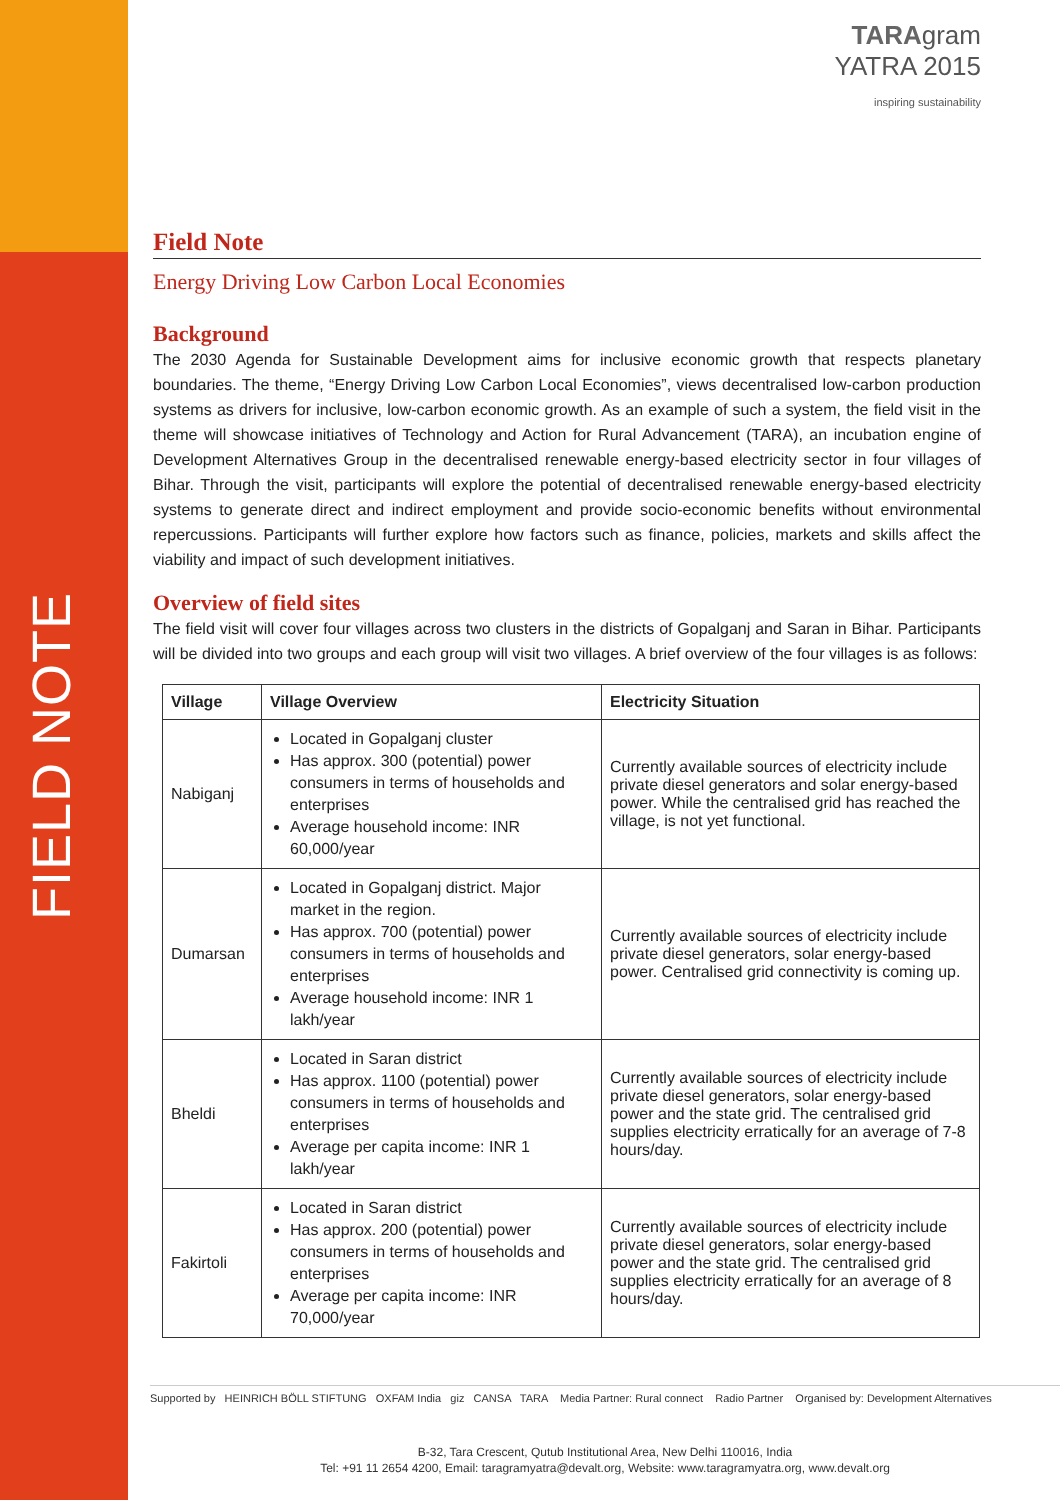FIELD NOTE
TARAgram
YATRA 2015
inspiring sustainability
Field Note
Energy Driving Low Carbon Local Economies
Background
The 2030 Agenda for Sustainable Development aims for inclusive economic growth that respects planetary boundaries. The theme, “Energy Driving Low Carbon Local Economies”, views decentralised low-carbon production systems as drivers for inclusive, low-carbon economic growth. As an example of such a system, the field visit in the theme will showcase initiatives of Technology and Action for Rural Advancement (TARA), an incubation engine of Development Alternatives Group in the decentralised renewable energy-based electricity sector in four villages of Bihar. Through the visit, participants will explore the potential of decentralised renewable energy-based electricity systems to generate direct and indirect employment and provide socio-economic benefits without environmental repercussions. Participants will further explore how factors such as finance, policies, markets and skills affect the viability and impact of such development initiatives.
Overview of field sites
The field visit will cover four villages across two clusters in the districts of Gopalganj and Saran in Bihar. Participants will be divided into two groups and each group will visit two villages. A brief overview of the four villages is as follows:
| Village | Village Overview | Electricity Situation |
| --- | --- | --- |
| Nabiganj | Located in Gopalganj cluster Has approx. 300 (potential) power consumers in terms of households and enterprises Average household income: INR 60,000/year | Currently available sources of electricity include private diesel generators and solar energy-based power. While the centralised grid has reached the village, is not yet functional. |
| Dumarsan | Located in Gopalganj district. Major market in the region. Has approx. 700 (potential) power consumers in terms of households and enterprises Average household income: INR 1 lakh/year | Currently available sources of electricity include private diesel generators, solar energy-based power. Centralised grid connectivity is coming up. |
| Bheldi | Located in Saran district Has approx. 1100 (potential) power consumers in terms of households and enterprises Average per capita income: INR 1 lakh/year | Currently available sources of electricity include private diesel generators, solar energy-based power and the state grid. The centralised grid supplies electricity erratically for an average of 7-8 hours/day. |
| Fakirtoli | Located in Saran district Has approx. 200 (potential) power consumers in terms of households and enterprises Average per capita income: INR 70,000/year | Currently available sources of electricity include private diesel generators, solar energy-based power and the state grid. The centralised grid supplies electricity erratically for an average of 8 hours/day. |
Supported by HEINRICH BÖLL STIFTUNG OXFAM India giz CANSA TARA Media Partner: Rural connect Radio Partner Organised by: Development Alternatives
B-32, Tara Crescent, Qutub Institutional Area, New Delhi 110016, India
Tel: +91 11 2654 4200, Email: taragramyatra@devalt.org, Website: www.taragramyatra.org, www.devalt.org